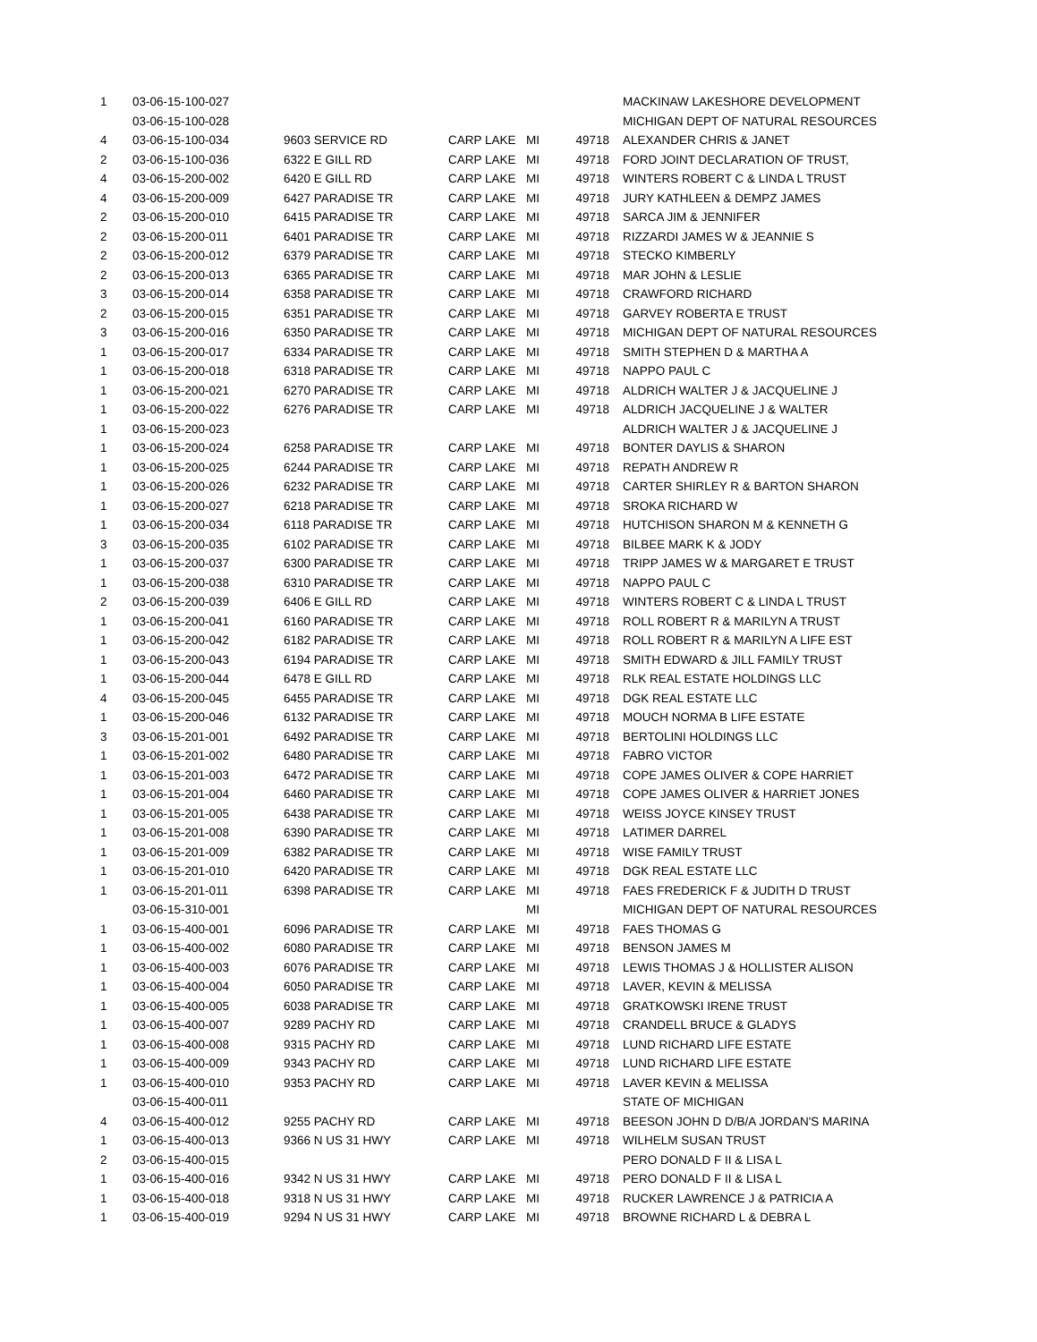| 1 | 03-06-15-100-027 | | | | | MACKINAW LAKESHORE DEVELOPMENT |
| | 03-06-15-100-028 | | | | | MICHIGAN DEPT OF NATURAL RESOURCES |
| 4 | 03-06-15-100-034 | 9603 SERVICE RD | CARP LAKE | MI | 49718 | ALEXANDER CHRIS & JANET |
| 2 | 03-06-15-100-036 | 6322 E GILL RD | CARP LAKE | MI | 49718 | FORD JOINT DECLARATION OF TRUST, |
| 4 | 03-06-15-200-002 | 6420 E GILL RD | CARP LAKE | MI | 49718 | WINTERS ROBERT C & LINDA L TRUST |
| 4 | 03-06-15-200-009 | 6427 PARADISE TR | CARP LAKE | MI | 49718 | JURY KATHLEEN & DEMPZ JAMES |
| 2 | 03-06-15-200-010 | 6415 PARADISE TR | CARP LAKE | MI | 49718 | SARCA JIM & JENNIFER |
| 2 | 03-06-15-200-011 | 6401 PARADISE TR | CARP LAKE | MI | 49718 | RIZZARDI JAMES W & JEANNIE S |
| 2 | 03-06-15-200-012 | 6379 PARADISE TR | CARP LAKE | MI | 49718 | STECKO KIMBERLY |
| 2 | 03-06-15-200-013 | 6365 PARADISE TR | CARP LAKE | MI | 49718 | MAR JOHN & LESLIE |
| 3 | 03-06-15-200-014 | 6358 PARADISE TR | CARP LAKE | MI | 49718 | CRAWFORD RICHARD |
| 2 | 03-06-15-200-015 | 6351 PARADISE TR | CARP LAKE | MI | 49718 | GARVEY ROBERTA E TRUST |
| 3 | 03-06-15-200-016 | 6350 PARADISE TR | CARP LAKE | MI | 49718 | MICHIGAN DEPT OF NATURAL RESOURCES |
| 1 | 03-06-15-200-017 | 6334 PARADISE TR | CARP LAKE | MI | 49718 | SMITH STEPHEN D & MARTHA A |
| 1 | 03-06-15-200-018 | 6318 PARADISE TR | CARP LAKE | MI | 49718 | NAPPO PAUL C |
| 1 | 03-06-15-200-021 | 6270 PARADISE TR | CARP LAKE | MI | 49718 | ALDRICH WALTER J & JACQUELINE J |
| 1 | 03-06-15-200-022 | 6276 PARADISE TR | CARP LAKE | MI | 49718 | ALDRICH JACQUELINE J & WALTER |
| 1 | 03-06-15-200-023 | | | | | ALDRICH WALTER J & JACQUELINE J |
| 1 | 03-06-15-200-024 | 6258 PARADISE TR | CARP LAKE | MI | 49718 | BONTER DAYLIS & SHARON |
| 1 | 03-06-15-200-025 | 6244 PARADISE TR | CARP LAKE | MI | 49718 | REPATH ANDREW R |
| 1 | 03-06-15-200-026 | 6232 PARADISE TR | CARP LAKE | MI | 49718 | CARTER SHIRLEY R & BARTON SHARON |
| 1 | 03-06-15-200-027 | 6218 PARADISE TR | CARP LAKE | MI | 49718 | SROKA RICHARD W |
| 1 | 03-06-15-200-034 | 6118 PARADISE TR | CARP LAKE | MI | 49718 | HUTCHISON SHARON M & KENNETH G |
| 3 | 03-06-15-200-035 | 6102 PARADISE TR | CARP LAKE | MI | 49718 | BILBEE MARK K & JODY |
| 1 | 03-06-15-200-037 | 6300 PARADISE TR | CARP LAKE | MI | 49718 | TRIPP JAMES W & MARGARET E TRUST |
| 1 | 03-06-15-200-038 | 6310 PARADISE TR | CARP LAKE | MI | 49718 | NAPPO PAUL C |
| 2 | 03-06-15-200-039 | 6406 E GILL RD | CARP LAKE | MI | 49718 | WINTERS ROBERT C & LINDA L TRUST |
| 1 | 03-06-15-200-041 | 6160 PARADISE TR | CARP LAKE | MI | 49718 | ROLL ROBERT R & MARILYN A TRUST |
| 1 | 03-06-15-200-042 | 6182 PARADISE TR | CARP LAKE | MI | 49718 | ROLL ROBERT R & MARILYN A LIFE EST |
| 1 | 03-06-15-200-043 | 6194 PARADISE TR | CARP LAKE | MI | 49718 | SMITH EDWARD & JILL FAMILY TRUST |
| 1 | 03-06-15-200-044 | 6478 E GILL RD | CARP LAKE | MI | 49718 | RLK REAL ESTATE HOLDINGS LLC |
| 4 | 03-06-15-200-045 | 6455 PARADISE TR | CARP LAKE | MI | 49718 | DGK REAL ESTATE LLC |
| 1 | 03-06-15-200-046 | 6132 PARADISE TR | CARP LAKE | MI | 49718 | MOUCH NORMA B LIFE ESTATE |
| 3 | 03-06-15-201-001 | 6492 PARADISE TR | CARP LAKE | MI | 49718 | BERTOLINI HOLDINGS LLC |
| 1 | 03-06-15-201-002 | 6480 PARADISE TR | CARP LAKE | MI | 49718 | FABRO VICTOR |
| 1 | 03-06-15-201-003 | 6472 PARADISE TR | CARP LAKE | MI | 49718 | COPE JAMES OLIVER & COPE HARRIET |
| 1 | 03-06-15-201-004 | 6460 PARADISE TR | CARP LAKE | MI | 49718 | COPE JAMES OLIVER & HARRIET JONES |
| 1 | 03-06-15-201-005 | 6438 PARADISE TR | CARP LAKE | MI | 49718 | WEISS JOYCE KINSEY TRUST |
| 1 | 03-06-15-201-008 | 6390 PARADISE TR | CARP LAKE | MI | 49718 | LATIMER DARREL |
| 1 | 03-06-15-201-009 | 6382 PARADISE TR | CARP LAKE | MI | 49718 | WISE FAMILY TRUST |
| 1 | 03-06-15-201-010 | 6420 PARADISE TR | CARP LAKE | MI | 49718 | DGK REAL ESTATE LLC |
| 1 | 03-06-15-201-011 | 6398 PARADISE TR | CARP LAKE | MI | 49718 | FAES FREDERICK F & JUDITH D TRUST |
| | 03-06-15-310-001 | | | MI | | MICHIGAN DEPT OF NATURAL RESOURCES |
| 1 | 03-06-15-400-001 | 6096 PARADISE TR | CARP LAKE | MI | 49718 | FAES THOMAS G |
| 1 | 03-06-15-400-002 | 6080 PARADISE TR | CARP LAKE | MI | 49718 | BENSON JAMES M |
| 1 | 03-06-15-400-003 | 6076 PARADISE TR | CARP LAKE | MI | 49718 | LEWIS THOMAS J & HOLLISTER ALISON |
| 1 | 03-06-15-400-004 | 6050 PARADISE TR | CARP LAKE | MI | 49718 | LAVER, KEVIN & MELISSA |
| 1 | 03-06-15-400-005 | 6038 PARADISE TR | CARP LAKE | MI | 49718 | GRATKOWSKI IRENE TRUST |
| 1 | 03-06-15-400-007 | 9289 PACHY RD | CARP LAKE | MI | 49718 | CRANDELL BRUCE & GLADYS |
| 1 | 03-06-15-400-008 | 9315 PACHY RD | CARP LAKE | MI | 49718 | LUND RICHARD LIFE ESTATE |
| 1 | 03-06-15-400-009 | 9343 PACHY RD | CARP LAKE | MI | 49718 | LUND RICHARD LIFE ESTATE |
| 1 | 03-06-15-400-010 | 9353 PACHY RD | CARP LAKE | MI | 49718 | LAVER KEVIN & MELISSA |
| | 03-06-15-400-011 | | | | | STATE OF MICHIGAN |
| 4 | 03-06-15-400-012 | 9255 PACHY RD | CARP LAKE | MI | 49718 | BEESON JOHN D D/B/A JORDAN'S MARINA |
| 1 | 03-06-15-400-013 | 9366 N US 31 HWY | CARP LAKE | MI | 49718 | WILHELM SUSAN TRUST |
| 2 | 03-06-15-400-015 | | | | | PERO DONALD F II & LISA L |
| 1 | 03-06-15-400-016 | 9342 N US 31 HWY | CARP LAKE | MI | 49718 | PERO DONALD F II & LISA L |
| 1 | 03-06-15-400-018 | 9318 N US 31 HWY | CARP LAKE | MI | 49718 | RUCKER LAWRENCE J & PATRICIA A |
| 1 | 03-06-15-400-019 | 9294 N US 31 HWY | CARP LAKE | MI | 49718 | BROWNE RICHARD L & DEBRA L |